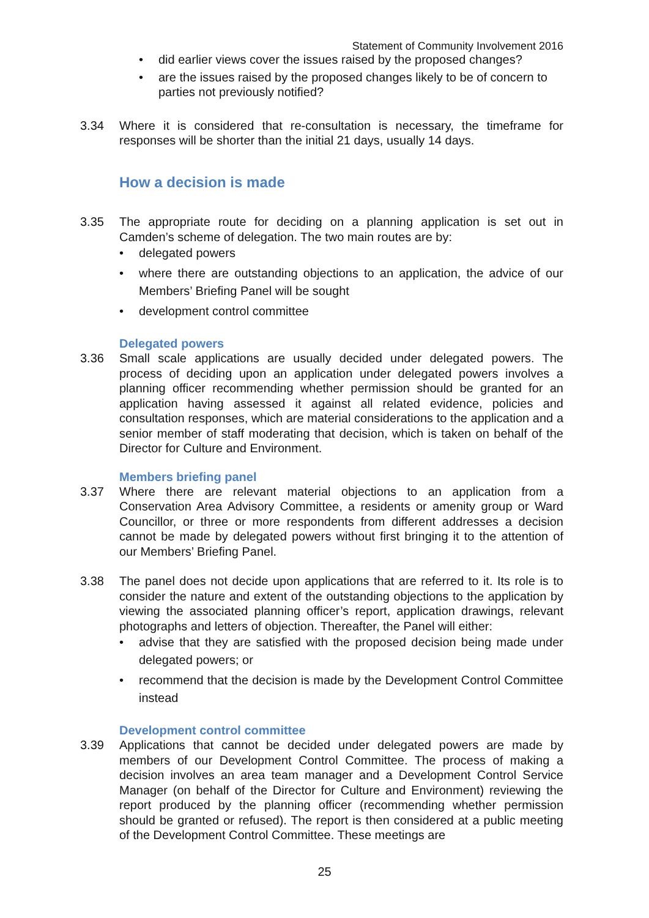Statement of Community Involvement 2016
• did earlier views cover the issues raised by the proposed changes?
• are the issues raised by the proposed changes likely to be of concern to parties not previously notified?
3.34 Where it is considered that re-consultation is necessary, the timeframe for responses will be shorter than the initial 21 days, usually 14 days.
How a decision is made
3.35 The appropriate route for deciding on a planning application is set out in Camden’s scheme of delegation. The two main routes are by:
• delegated powers
• where there are outstanding objections to an application, the advice of our Members’ Briefing Panel will be sought
• development control committee
Delegated powers
3.36 Small scale applications are usually decided under delegated powers. The process of deciding upon an application under delegated powers involves a planning officer recommending whether permission should be granted for an application having assessed it against all related evidence, policies and consultation responses, which are material considerations to the application and a senior member of staff moderating that decision, which is taken on behalf of the Director for Culture and Environment.
Members briefing panel
3.37 Where there are relevant material objections to an application from a Conservation Area Advisory Committee, a residents or amenity group or Ward Councillor, or three or more respondents from different addresses a decision cannot be made by delegated powers without first bringing it to the attention of our Members’ Briefing Panel.
3.38 The panel does not decide upon applications that are referred to it. Its role is to consider the nature and extent of the outstanding objections to the application by viewing the associated planning officer’s report, application drawings, relevant photographs and letters of objection. Thereafter, the Panel will either:
• advise that they are satisfied with the proposed decision being made under delegated powers; or
• recommend that the decision is made by the Development Control Committee instead
Development control committee
3.39 Applications that cannot be decided under delegated powers are made by members of our Development Control Committee. The process of making a decision involves an area team manager and a Development Control Service Manager (on behalf of the Director for Culture and Environment) reviewing the report produced by the planning officer (recommending whether permission should be granted or refused). The report is then considered at a public meeting of the Development Control Committee. These meetings are
25